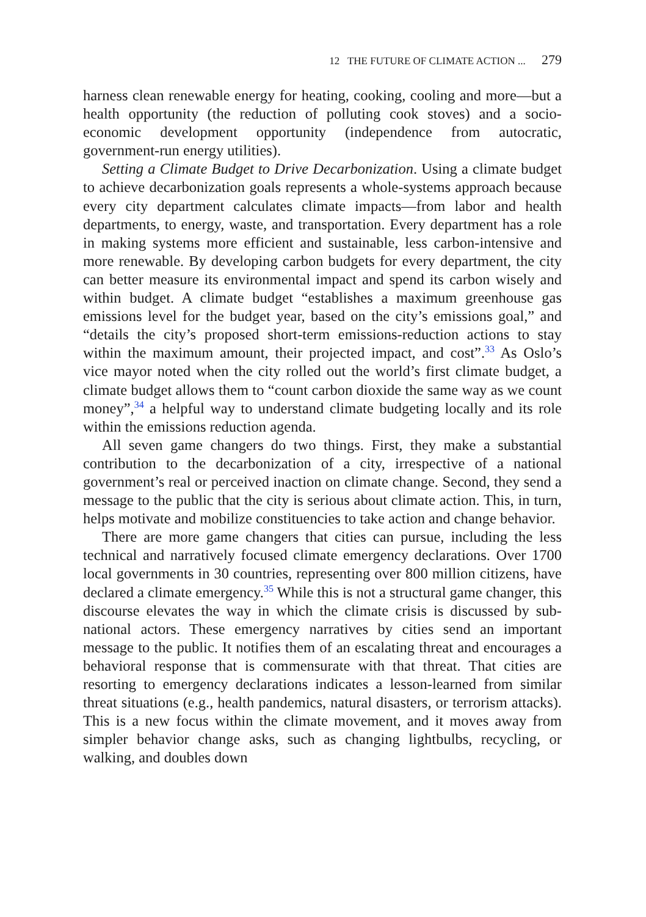12 THE FUTURE OF CLIMATE ACTION ... 279
harness clean renewable energy for heating, cooking, cooling and more—but a health opportunity (the reduction of polluting cook stoves) and a socio-economic development opportunity (independence from autocratic, government-run energy utilities).
Setting a Climate Budget to Drive Decarbonization. Using a climate budget to achieve decarbonization goals represents a whole-systems approach because every city department calculates climate impacts—from labor and health departments, to energy, waste, and transportation. Every department has a role in making systems more efficient and sustainable, less carbon-intensive and more renewable. By developing carbon budgets for every department, the city can better measure its environmental impact and spend its carbon wisely and within budget. A climate budget “establishes a maximum greenhouse gas emissions level for the budget year, based on the city’s emissions goal,” and “details the city’s proposed short-term emissions-reduction actions to stay within the maximum amount, their projected impact, and cost”.<sup>33</sup> As Oslo’s vice mayor noted when the city rolled out the world’s first climate budget, a climate budget allows them to “count carbon dioxide the same way as we count money”,<sup>34</sup> a helpful way to understand climate budgeting locally and its role within the emissions reduction agenda.
All seven game changers do two things. First, they make a substantial contribution to the decarbonization of a city, irrespective of a national government’s real or perceived inaction on climate change. Second, they send a message to the public that the city is serious about climate action. This, in turn, helps motivate and mobilize constituencies to take action and change behavior.
There are more game changers that cities can pursue, including the less technical and narratively focused climate emergency declarations. Over 1700 local governments in 30 countries, representing over 800 million citizens, have declared a climate emergency.<sup>35</sup> While this is not a structural game changer, this discourse elevates the way in which the climate crisis is discussed by sub-national actors. These emergency narratives by cities send an important message to the public. It notifies them of an escalating threat and encourages a behavioral response that is commensurate with that threat. That cities are resorting to emergency declarations indicates a lesson-learned from similar threat situations (e.g., health pandemics, natural disasters, or terrorism attacks). This is a new focus within the climate movement, and it moves away from simpler behavior change asks, such as changing lightbulbs, recycling, or walking, and doubles down